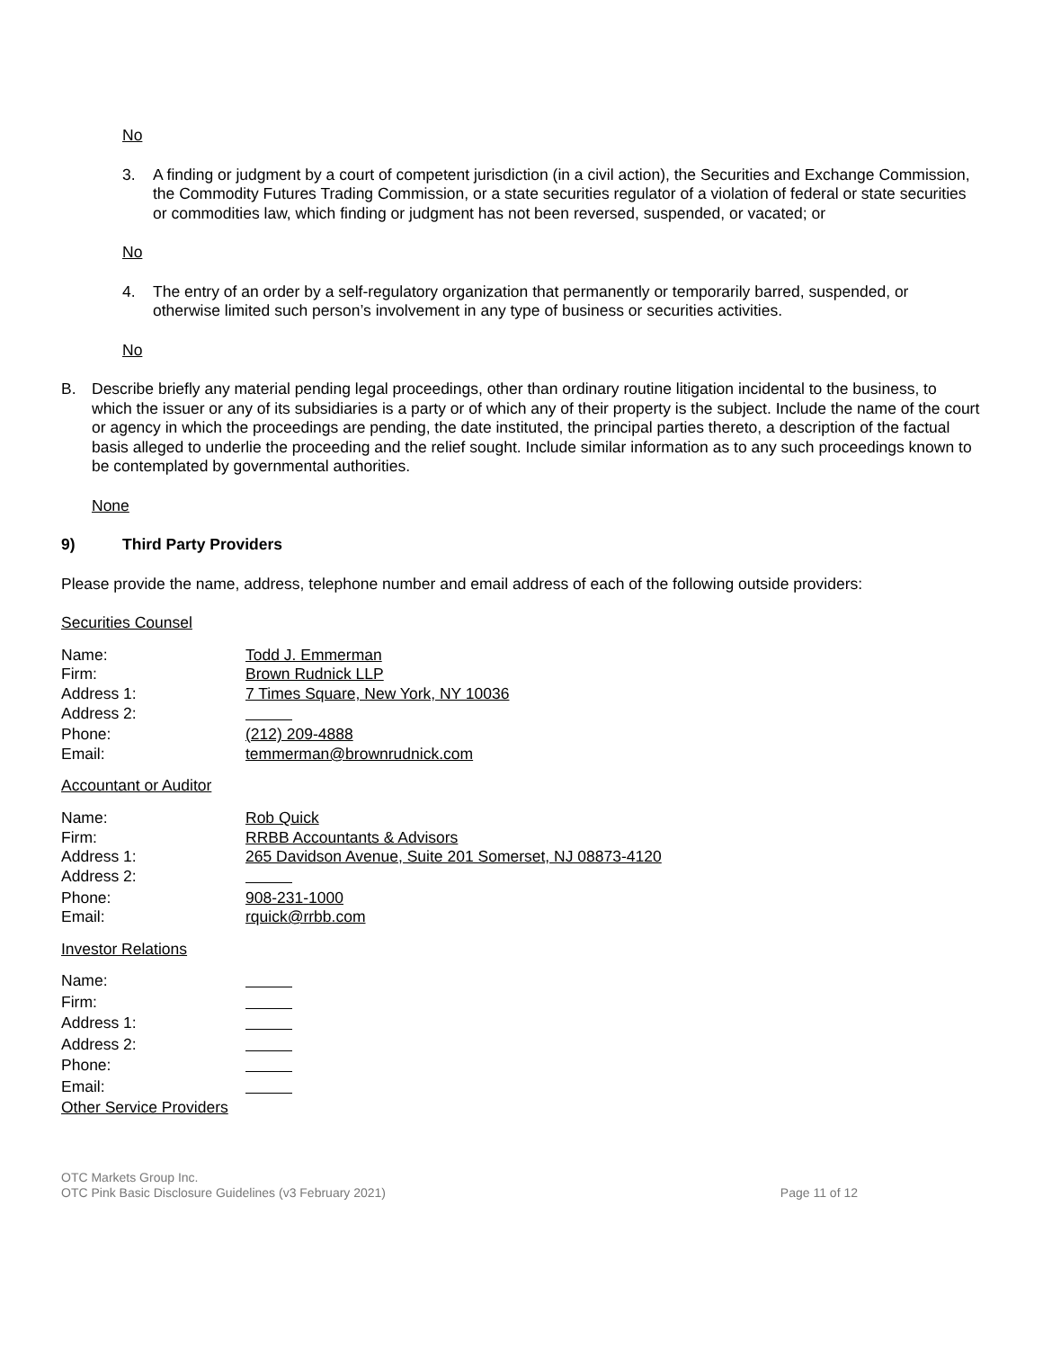No
3. A finding or judgment by a court of competent jurisdiction (in a civil action), the Securities and Exchange Commission, the Commodity Futures Trading Commission, or a state securities regulator of a violation of federal or state securities or commodities law, which finding or judgment has not been reversed, suspended, or vacated; or
No
4. The entry of an order by a self-regulatory organization that permanently or temporarily barred, suspended, or otherwise limited such person’s involvement in any type of business or securities activities.
No
B. Describe briefly any material pending legal proceedings, other than ordinary routine litigation incidental to the business, to which the issuer or any of its subsidiaries is a party or of which any of their property is the subject. Include the name of the court or agency in which the proceedings are pending, the date instituted, the principal parties thereto, a description of the factual basis alleged to underlie the proceeding and the relief sought. Include similar information as to any such proceedings known to be contemplated by governmental authorities.
None
9) Third Party Providers
Please provide the name, address, telephone number and email address of each of the following outside providers:
Securities Counsel
| Name: | Todd J. Emmerman |
| Firm: | Brown Rudnick LLP |
| Address 1: | 7 Times Square, New York, NY 10036 |
| Address 2: | |
| Phone: | (212) 209-4888 |
| Email: | temmerman@brownrudnick.com |
Accountant or Auditor
| Name: | Rob Quick |
| Firm: | RRBB Accountants & Advisors |
| Address 1: | 265 Davidson Avenue, Suite 201 Somerset, NJ 08873-4120 |
| Address 2: | |
| Phone: | 908-231-1000 |
| Email: | rquick@rrbb.com |
Investor Relations
| Name: | |
| Firm: | |
| Address 1: | |
| Address 2: | |
| Phone: | |
| Email: | |
| Other Service Providers | |
OTC Markets Group Inc.
OTC Pink Basic Disclosure Guidelines (v3 February 2021)
Page 11 of 12